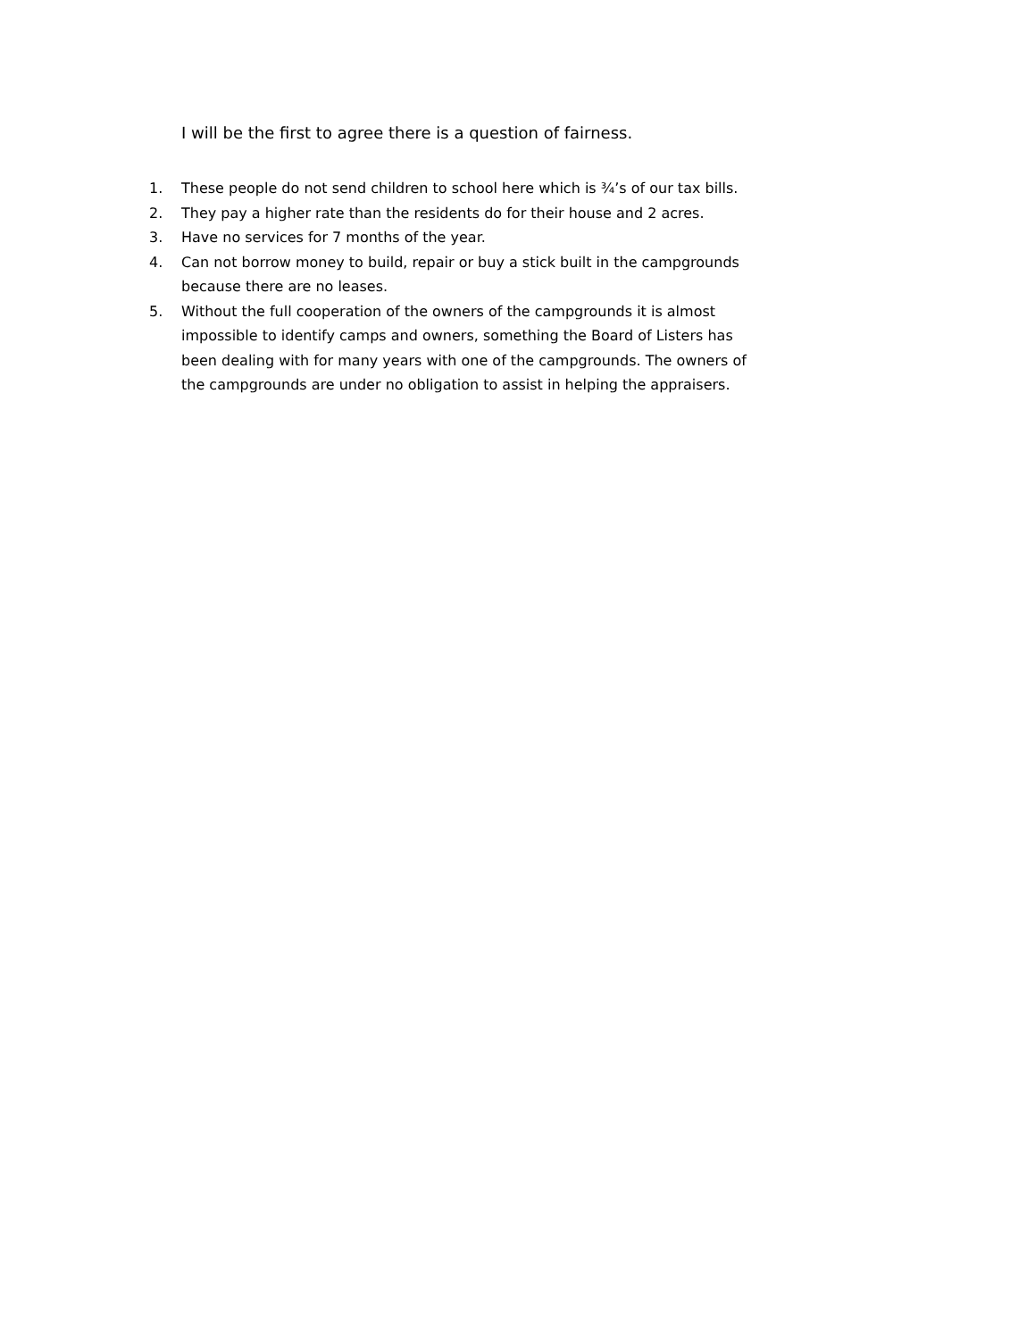I will be the first to agree there is a question of fairness.
1. These people do not send children to school here which is ¾’s of our tax bills.
2. They pay a higher rate than the residents do for their house and 2 acres.
3. Have no services for 7 months of the year.
4. Can not borrow money to build, repair or buy a stick built in the campgrounds because there are no leases.
5. Without the full cooperation of the owners of the campgrounds it is almost impossible to identify camps and owners, something the Board of Listers has been dealing with for many years with one of the campgrounds. The owners of the campgrounds are under no obligation to assist in helping the appraisers.